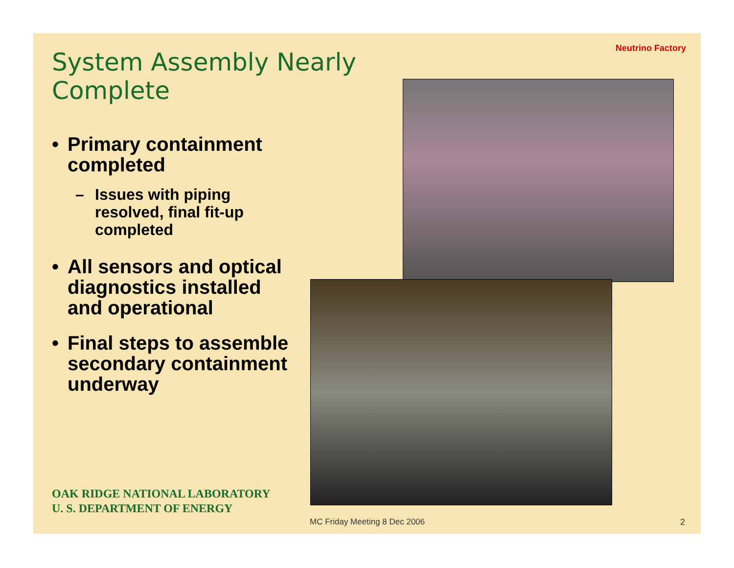System Assembly Nearly Complete
Neutrino Factory
• Primary containment completed
– Issues with piping resolved, final fit-up completed
• All sensors and optical diagnostics installed and operational
• Final steps to assemble secondary containment underway
OAK RIDGE NATIONAL LABORATORY
U. S. DEPARTMENT OF ENERGY
MC Friday Meeting 8 Dec 2006 2